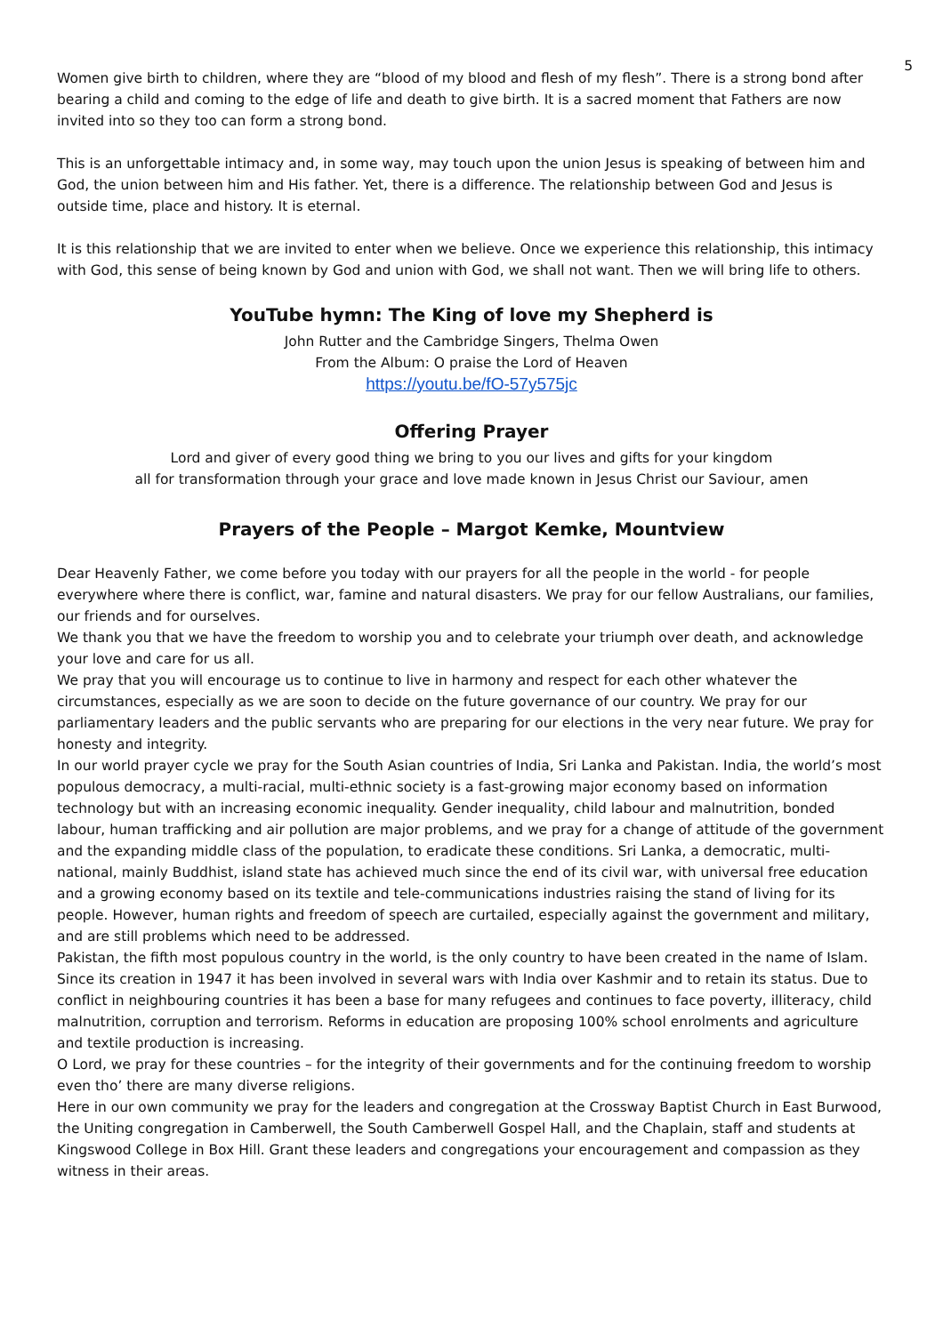5
Women give birth to children, where they are “blood of my blood and flesh of my flesh”. There is a strong bond after bearing a child and coming to the edge of life and death to give birth. It is a sacred moment that Fathers are now invited into so they too can form a strong bond.
This is an unforgettable intimacy and, in some way, may touch upon the union Jesus is speaking of between him and God, the union between him and His father. Yet, there is a difference. The relationship between God and Jesus is outside time, place and history. It is eternal.
It is this relationship that we are invited to enter when we believe. Once we experience this relationship, this intimacy with God, this sense of being known by God and union with God, we shall not want. Then we will bring life to others.
YouTube hymn: The King of love my Shepherd is
John Rutter and the Cambridge Singers, Thelma Owen
From the Album: O praise the Lord of Heaven
https://youtu.be/fO-57y575jc
Offering Prayer
Lord and giver of every good thing we bring to you our lives and gifts for your kingdom
all for transformation through your grace and love made known in Jesus Christ our Saviour, amen
Prayers of the People – Margot Kemke, Mountview
Dear Heavenly Father, we come before you today with our prayers for all the people in the world - for people everywhere where there is conflict, war, famine and natural disasters. We pray for our fellow Australians, our families, our friends and for ourselves.
We thank you that we have the freedom to worship you and to celebrate your triumph over death, and acknowledge your love and care for us all.
We pray that you will encourage us to continue to live in harmony and respect for each other whatever the circumstances, especially as we are soon to decide on the future governance of our country. We pray for our parliamentary leaders and the public servants who are preparing for our elections in the very near future. We pray for honesty and integrity.
In our world prayer cycle we pray for the South Asian countries of India, Sri Lanka and Pakistan. India, the world’s most populous democracy, a multi-racial, multi-ethnic society is a fast-growing major economy based on information technology but with an increasing economic inequality. Gender inequality, child labour and malnutrition, bonded labour, human trafficking and air pollution are major problems, and we pray for a change of attitude of the government and the expanding middle class of the population, to eradicate these conditions. Sri Lanka, a democratic, multi-national, mainly Buddhist, island state has achieved much since the end of its civil war, with universal free education and a growing economy based on its textile and tele-communications industries raising the stand of living for its people. However, human rights and freedom of speech are curtailed, especially against the government and military, and are still problems which need to be addressed.
Pakistan, the fifth most populous country in the world, is the only country to have been created in the name of Islam. Since its creation in 1947 it has been involved in several wars with India over Kashmir and to retain its status. Due to conflict in neighbouring countries it has been a base for many refugees and continues to face poverty, illiteracy, child malnutrition, corruption and terrorism. Reforms in education are proposing 100% school enrolments and agriculture and textile production is increasing.
O Lord, we pray for these countries – for the integrity of their governments and for the continuing freedom to worship even tho’ there are many diverse religions.
Here in our own community we pray for the leaders and congregation at the Crossway Baptist Church in East Burwood, the Uniting congregation in Camberwell, the South Camberwell Gospel Hall, and the Chaplain, staff and students at Kingswood College in Box Hill. Grant these leaders and congregations your encouragement and compassion as they witness in their areas.